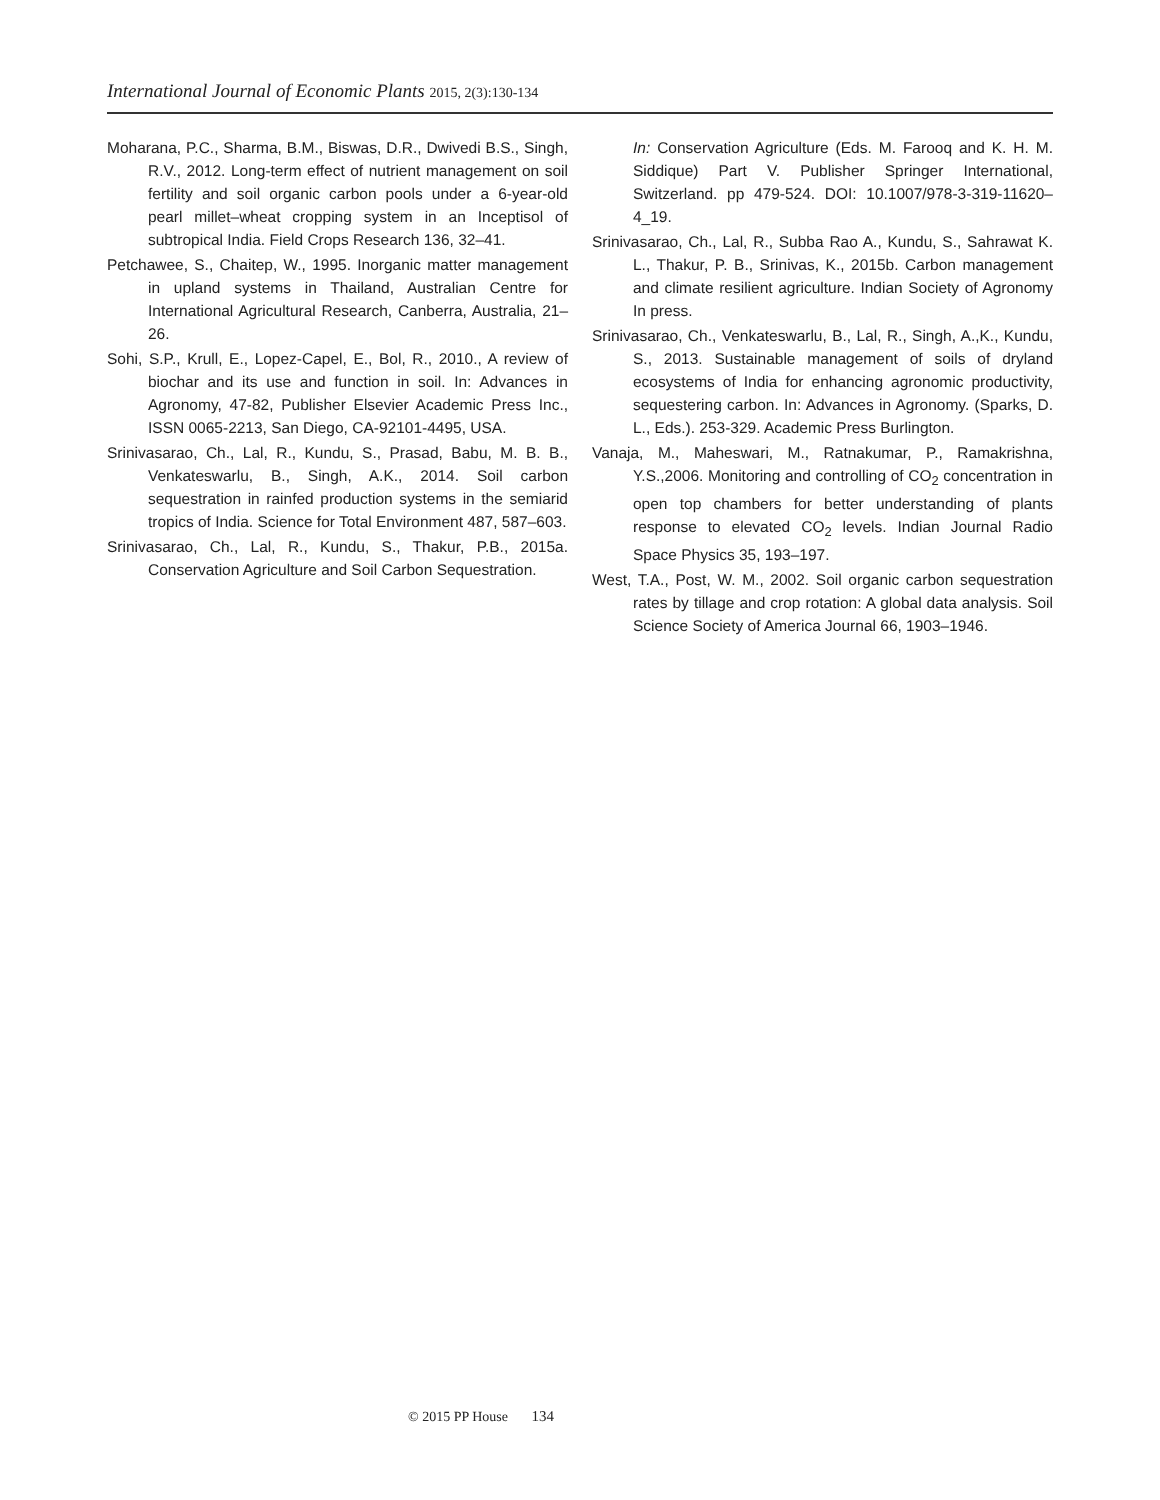International Journal of Economic Plants 2015, 2(3):130-134
Moharana, P.C., Sharma, B.M., Biswas, D.R., Dwivedi B.S., Singh, R.V., 2012. Long-term effect of nutrient management on soil fertility and soil organic carbon pools under a 6-year-old pearl millet–wheat cropping system in an Inceptisol of subtropical India. Field Crops Research 136, 32–41.
Petchawee, S., Chaitep, W., 1995. Inorganic matter management in upland systems in Thailand, Australian Centre for International Agricultural Research, Canberra, Australia, 21–26.
Sohi, S.P., Krull, E., Lopez-Capel, E., Bol, R., 2010., A review of biochar and its use and function in soil. In: Advances in Agronomy, 47-82, Publisher Elsevier Academic Press Inc., ISSN 0065-2213, San Diego, CA-92101-4495, USA.
Srinivasarao, Ch., Lal, R., Kundu, S., Prasad, Babu, M. B. B., Venkateswarlu, B., Singh, A.K., 2014. Soil carbon sequestration in rainfed production systems in the semiarid tropics of India. Science for Total Environment 487, 587–603.
Srinivasarao, Ch., Lal, R., Kundu, S., Thakur, P.B., 2015a. Conservation Agriculture and Soil Carbon Sequestration.
In: Conservation Agriculture (Eds. M. Farooq and K. H. M. Siddique) Part V. Publisher Springer International, Switzerland. pp 479-524. DOI: 10.1007/978-3-319-11620–4_19.
Srinivasarao, Ch., Lal, R., Subba Rao A., Kundu, S., Sahrawat K. L., Thakur, P. B., Srinivas, K., 2015b. Carbon management and climate resilient agriculture. Indian Society of Agronomy In press.
Srinivasarao, Ch., Venkateswarlu, B., Lal, R., Singh, A.,K., Kundu, S., 2013. Sustainable management of soils of dryland ecosystems of India for enhancing agronomic productivity, sequestering carbon. In: Advances in Agronomy. (Sparks, D. L., Eds.). 253-329. Academic Press Burlington.
Vanaja, M., Maheswari, M., Ratnakumar, P., Ramakrishna, Y.S.,2006. Monitoring and controlling of CO<sub>2</sub> concentration in open top chambers for better understanding of plants response to elevated CO<sub>2</sub> levels. Indian Journal Radio Space Physics 35, 193–197.
West, T.A., Post, W. M., 2002. Soil organic carbon sequestration rates by tillage and crop rotation: A global data analysis. Soil Science Society of America Journal 66, 1903–1946.
© 2015 PP House 134